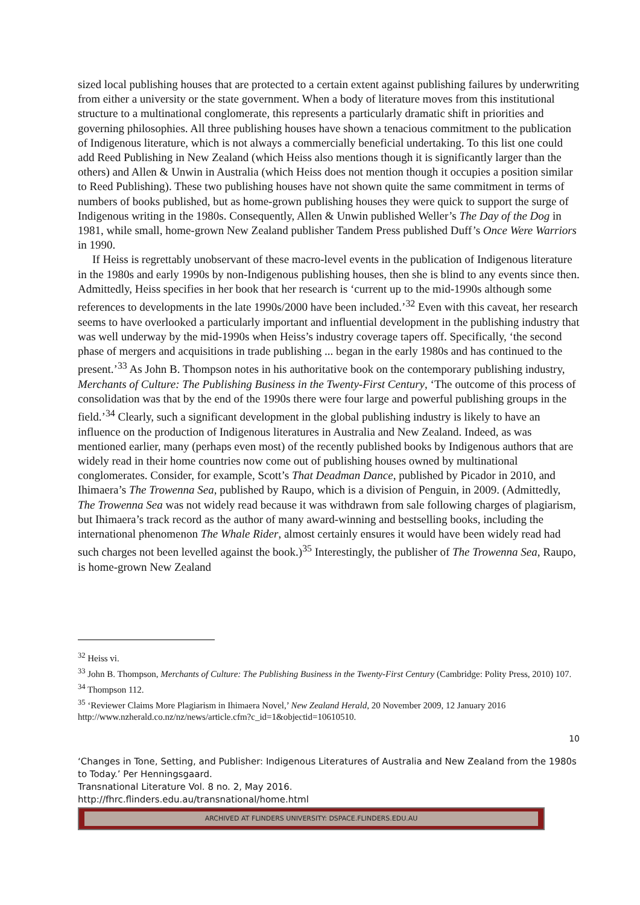sized local publishing houses that are protected to a certain extent against publishing failures by underwriting from either a university or the state government. When a body of literature moves from this institutional structure to a multinational conglomerate, this represents a particularly dramatic shift in priorities and governing philosophies. All three publishing houses have shown a tenacious commitment to the publication of Indigenous literature, which is not always a commercially beneficial undertaking. To this list one could add Reed Publishing in New Zealand (which Heiss also mentions though it is significantly larger than the others) and Allen & Unwin in Australia (which Heiss does not mention though it occupies a position similar to Reed Publishing). These two publishing houses have not shown quite the same commitment in terms of numbers of books published, but as home-grown publishing houses they were quick to support the surge of Indigenous writing in the 1980s. Consequently, Allen & Unwin published Weller’s The Day of the Dog in 1981, while small, home-grown New Zealand publisher Tandem Press published Duff’s Once Were Warriors in 1990.
If Heiss is regrettably unobservant of these macro-level events in the publication of Indigenous literature in the 1980s and early 1990s by non-Indigenous publishing houses, then she is blind to any events since then. Admittedly, Heiss specifies in her book that her research is ‘current up to the mid-1990s although some references to developments in the late 1990s/2000 have been included.’<sup>32</sup> Even with this caveat, her research seems to have overlooked a particularly important and influential development in the publishing industry that was well underway by the mid-1990s when Heiss’s industry coverage tapers off. Specifically, ‘the second phase of mergers and acquisitions in trade publishing ... began in the early 1980s and has continued to the present.’<sup>33</sup> As John B. Thompson notes in his authoritative book on the contemporary publishing industry, Merchants of Culture: The Publishing Business in the Twenty-First Century, ‘The outcome of this process of consolidation was that by the end of the 1990s there were four large and powerful publishing groups in the field.’<sup>34</sup> Clearly, such a significant development in the global publishing industry is likely to have an influence on the production of Indigenous literatures in Australia and New Zealand. Indeed, as was mentioned earlier, many (perhaps even most) of the recently published books by Indigenous authors that are widely read in their home countries now come out of publishing houses owned by multinational conglomerates. Consider, for example, Scott’s That Deadman Dance, published by Picador in 2010, and Ihimaera’s The Trowenna Sea, published by Raupo, which is a division of Penguin, in 2009. (Admittedly, The Trowenna Sea was not widely read because it was withdrawn from sale following charges of plagiarism, but Ihimaera’s track record as the author of many award-winning and bestselling books, including the international phenomenon The Whale Rider, almost certainly ensures it would have been widely read had such charges not been levelled against the book.)<sup>35</sup> Interestingly, the publisher of The Trowenna Sea, Raupo, is home-grown New Zealand
<sup>32</sup> Heiss vi.
<sup>33</sup> John B. Thompson, Merchants of Culture: The Publishing Business in the Twenty-First Century (Cambridge: Polity Press, 2010) 107.
<sup>34</sup> Thompson 112.
<sup>35</sup> ‘Reviewer Claims More Plagiarism in Ihimaera Novel,’ New Zealand Herald, 20 November 2009, 12 January 2016 http://www.nzherald.co.nz/nz/news/article.cfm?c_id=1&objectid=10610510.
10
‘Changes in Tone, Setting, and Publisher: Indigenous Literatures of Australia and New Zealand from the 1980s to Today.’ Per Henningsgaard.
Transnational Literature Vol. 8 no. 2, May 2016.
http://fhrc.flinders.edu.au/transnational/home.html
ARCHIVED AT FLINDERS UNIVERSITY: DSPACE.FLINDERS.EDU.AU